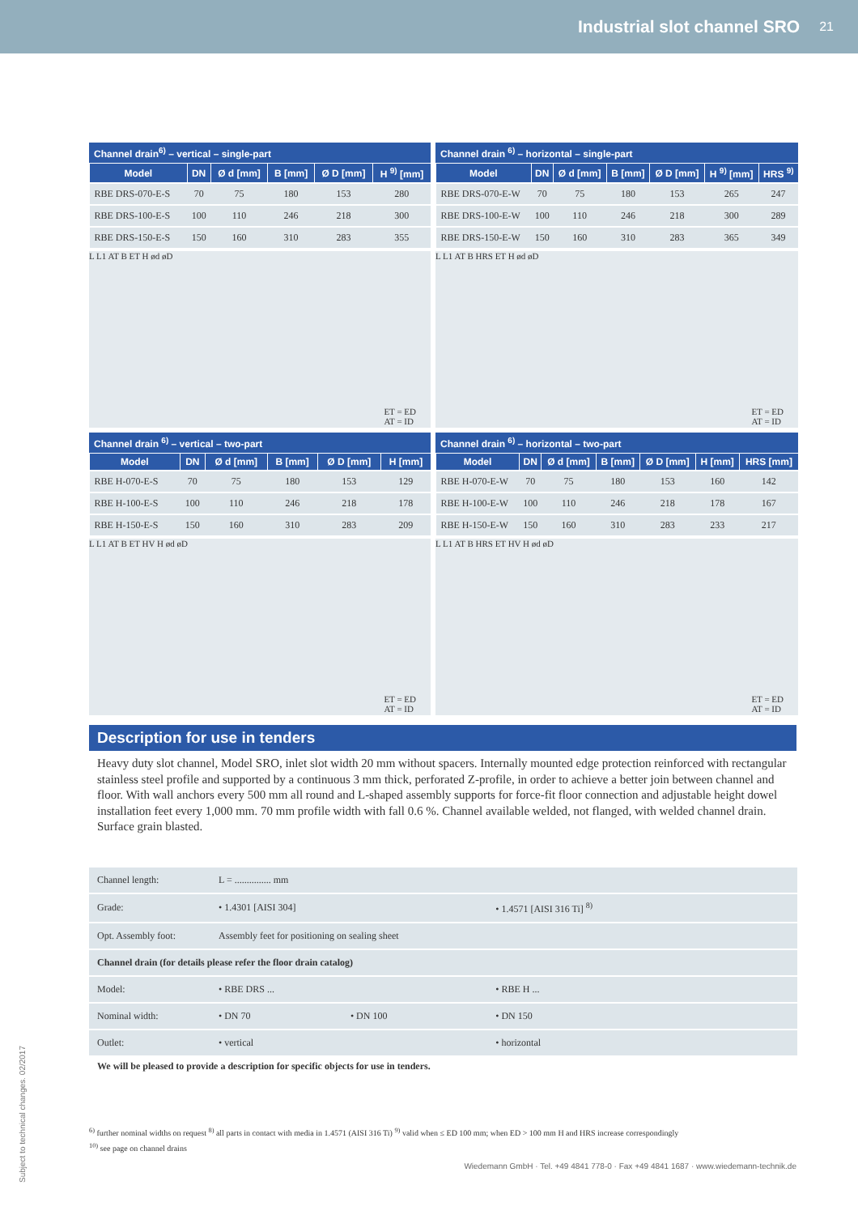Industrial slot channel SRO 21
Channel drain <sup>6)</sup> – vertical – single-part
| Model | DN | Ø d [mm] | B [mm] | Ø D [mm] | H <sup>9)</sup> [mm] |
| --- | --- | --- | --- | --- | --- |
| RBE DRS-070-E-S | 70 | 75 | 180 | 153 | 280 |
| RBE DRS-100-E-S | 100 | 110 | 246 | 218 | 300 |
| RBE DRS-150-E-S | 150 | 160 | 310 | 283 | 355 |
L L1 AT B ET H ød øD
ET = ED
AT = ID
Channel drain <sup>6)</sup> – horizontal – single-part
| Model | DN | Ø d [mm] | B [mm] | Ø D [mm] | H <sup>9)</sup> [mm] | HRS <sup>9)</sup> |
| --- | --- | --- | --- | --- | --- | --- |
| RBE DRS-070-E-W | 70 | 75 | 180 | 153 | 265 | 247 |
| RBE DRS-100-E-W | 100 | 110 | 246 | 218 | 300 | 289 |
| RBE DRS-150-E-W | 150 | 160 | 310 | 283 | 365 | 349 |
L L1 AT B HRS ET H ød øD
ET = ED
AT = ID
Channel drain <sup>6)</sup> – vertical – two-part
| Model | DN | Ø d [mm] | B [mm] | Ø D [mm] | H [mm] |
| --- | --- | --- | --- | --- | --- |
| RBE H-070-E-S | 70 | 75 | 180 | 153 | 129 |
| RBE H-100-E-S | 100 | 110 | 246 | 218 | 178 |
| RBE H-150-E-S | 150 | 160 | 310 | 283 | 209 |
L L1 AT B ET HV H ød øD
ET = ED
AT = ID
Channel drain <sup>6)</sup> – horizontal – two-part
| Model | DN | Ø d [mm] | B [mm] | Ø D [mm] | H [mm] | HRS [mm] |
| --- | --- | --- | --- | --- | --- | --- |
| RBE H-070-E-W | 70 | 75 | 180 | 153 | 160 | 142 |
| RBE H-100-E-W | 100 | 110 | 246 | 218 | 178 | 167 |
| RBE H-150-E-W | 150 | 160 | 310 | 283 | 233 | 217 |
L L1 AT B HRS ET HV H ød øD
ET = ED
AT = ID
Description for use in tenders
Heavy duty slot channel, Model SRO, inlet slot width 20 mm without spacers. Internally mounted edge protection reinforced with rectangular stainless steel profile and supported by a continuous 3 mm thick, perforated Z-profile, in order to achieve a better join between channel and floor. With wall anchors every 500 mm all round and L-shaped assembly supports for force-fit floor connection and adjustable height dowel installation feet every 1,000 mm. 70 mm profile width with fall 0.6 %. Channel available welded, not flanged, with welded channel drain. Surface grain blasted.
| Channel length: | L = ............... mm | | |
| Grade: | • 1.4301 [AISI 304] | | • 1.4571 [AISI 316 Ti] <sup>8)</sup> |
| Opt. Assembly foot: | Assembly feet for positioning on sealing sheet | | |
| Channel drain (for details please refer the floor drain catalog) | | | |
| Model: | • RBE DRS ... | | • RBE H ... |
| Nominal width: | • DN 70 | • DN 100 | • DN 150 |
| Outlet: | • vertical | | • horizontal |
We will be pleased to provide a description for specific objects for use in tenders.
<sup>6)</sup> further nominal widths on request <sup>8)</sup> all parts in contact with media in 1.4571 (AISI 316 Ti) <sup>9)</sup> valid when ≤ ED 100 mm; when ED > 100 mm H and HRS increase correspondingly
<sup>10)</sup> see page on channel drains
Wiedemann GmbH · Tel. +49 4841 778-0 · Fax +49 4841 1687 · www.wiedemann-technik.de
Subject to technical changes. 02/2017